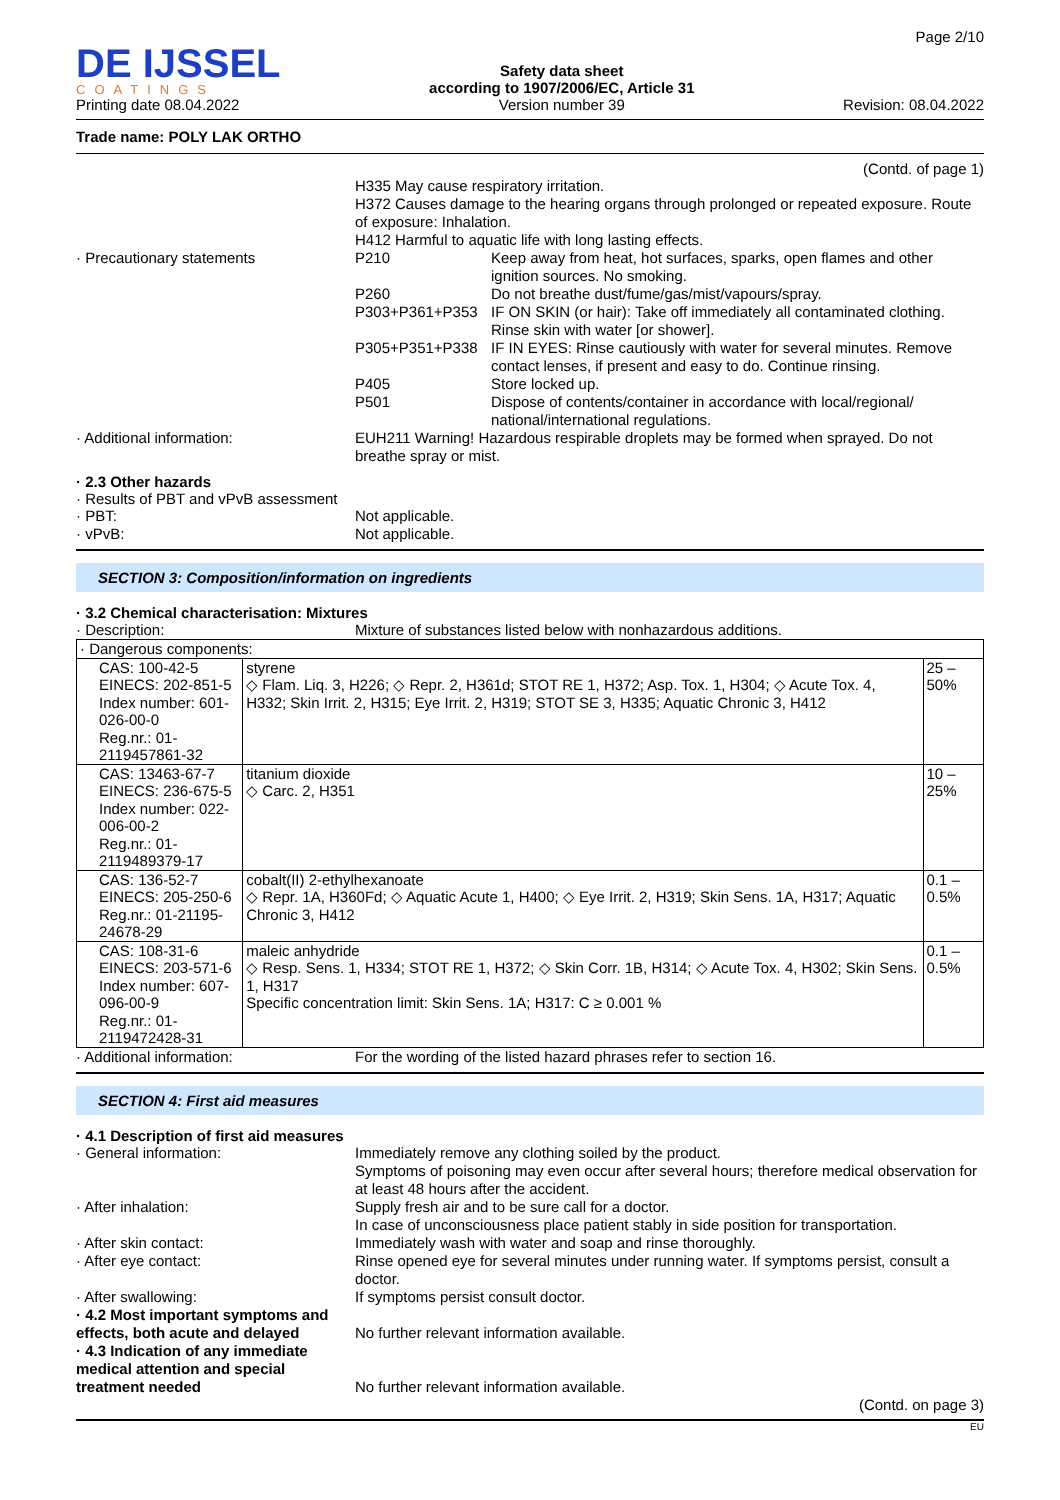DE IJSSEL
COATINGS
Printing date 08.04.2022
Safety data sheet
according to 1907/2006/EC, Article 31
Version number 39
Page 2/10
Revision: 08.04.2022
Trade name: POLY LAK ORTHO
(Contd. of page 1)
H335 May cause respiratory irritation.
H372 Causes damage to the hearing organs through prolonged or repeated exposure. Route of exposure: Inhalation.
H412 Harmful to aquatic life with long lasting effects.
· Precautionary statements
P210 Keep away from heat, hot surfaces, sparks, open flames and other ignition sources. No smoking.
P260 Do not breathe dust/fume/gas/mist/vapours/spray.
P303+P361+P353 IF ON SKIN (or hair): Take off immediately all contaminated clothing. Rinse skin with water [or shower].
P305+P351+P338 IF IN EYES: Rinse cautiously with water for several minutes. Remove contact lenses, if present and easy to do. Continue rinsing.
P405 Store locked up.
P501 Dispose of contents/container in accordance with local/regional/ national/international regulations.
· Additional information: EUH211 Warning! Hazardous respirable droplets may be formed when sprayed. Do not breathe spray or mist.
· 2.3 Other hazards
· Results of PBT and vPvB assessment
· PBT: Not applicable.
· vPvB: Not applicable.
SECTION 3: Composition/information on ingredients
· 3.2 Chemical characterisation: Mixtures
· Description: Mixture of substances listed below with nonhazardous additions.
| · Dangerous components: | | |
| CAS: 100-42-5 EINECS: 202-851-5 Index number: 601-026-00-0 Reg.nr.: 01-2119457861-32 | styrene ◇ Flam. Liq. 3, H226; ◇ Repr. 2, H361d; STOT RE 1, H372; Asp. Tox. 1, H304; ◇ Acute Tox. 4, H332; Skin Irrit. 2, H315; Eye Irrit. 2, H319; STOT SE 3, H335; Aquatic Chronic 3, H412 | 25 – 50% |
| CAS: 13463-67-7 EINECS: 236-675-5 Index number: 022-006-00-2 Reg.nr.: 01-2119489379-17 | titanium dioxide ◇ Carc. 2, H351 | 10 – 25% |
| CAS: 136-52-7 EINECS: 205-250-6 Reg.nr.: 01-21195-24678-29 | cobalt(II) 2-ethylhexanoate ◇ Repr. 1A, H360Fd; ◇ Aquatic Acute 1, H400; ◇ Eye Irrit. 2, H319; Skin Sens. 1A, H317; Aquatic Chronic 3, H412 | 0.1 – 0.5% |
| CAS: 108-31-6 EINECS: 203-571-6 Index number: 607-096-00-9 Reg.nr.: 01-2119472428-31 | maleic anhydride ◇ Resp. Sens. 1, H334; STOT RE 1, H372; ◇ Skin Corr. 1B, H314; ◇ Acute Tox. 4, H302; Skin Sens. 1, H317 Specific concentration limit: Skin Sens. 1A; H317: C ≥ 0.001 % | 0.1 – 0.5% |
· Additional information: For the wording of the listed hazard phrases refer to section 16.
SECTION 4: First aid measures
· 4.1 Description of first aid measures
· General information: Immediately remove any clothing soiled by the product.
Symptoms of poisoning may even occur after several hours; therefore medical observation for at least 48 hours after the accident.
· After inhalation: Supply fresh air and to be sure call for a doctor.
In case of unconsciousness place patient stably in side position for transportation.
· After skin contact: Immediately wash with water and soap and rinse thoroughly.
· After eye contact: Rinse opened eye for several minutes under running water. If symptoms persist, consult a doctor.
· After swallowing: If symptoms persist consult doctor.
· 4.2 Most important symptoms and effects, both acute and delayed
No further relevant information available.
· 4.3 Indication of any immediate medical attention and special treatment needed
No further relevant information available.
(Contd. on page 3)
EU